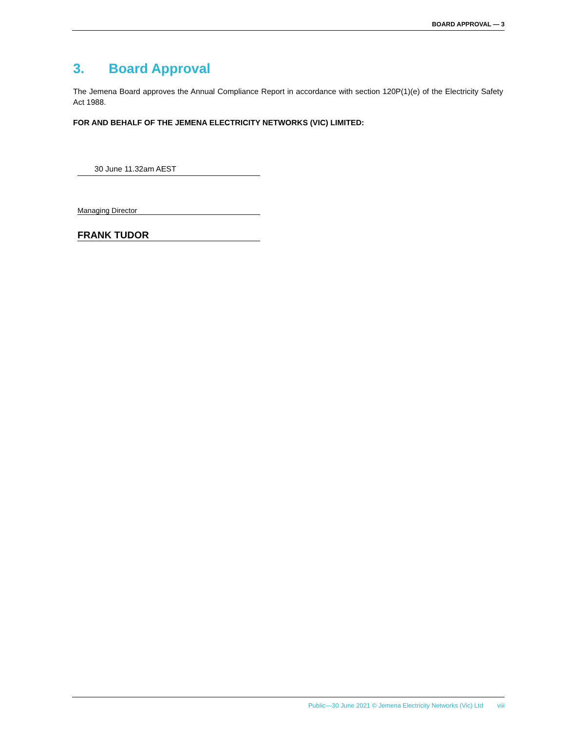BOARD APPROVAL — 3
3. Board Approval
The Jemena Board approves the Annual Compliance Report in accordance with section 120P(1)(e) of the Electricity Safety Act 1988.
FOR AND BEHALF OF THE JEMENA ELECTRICITY NETWORKS (VIC) LIMITED:
30 June 11.32am AEST
Managing Director
FRANK TUDOR
Public—30 June 2021 © Jemena Electricity Networks (Vic) Ltd viii